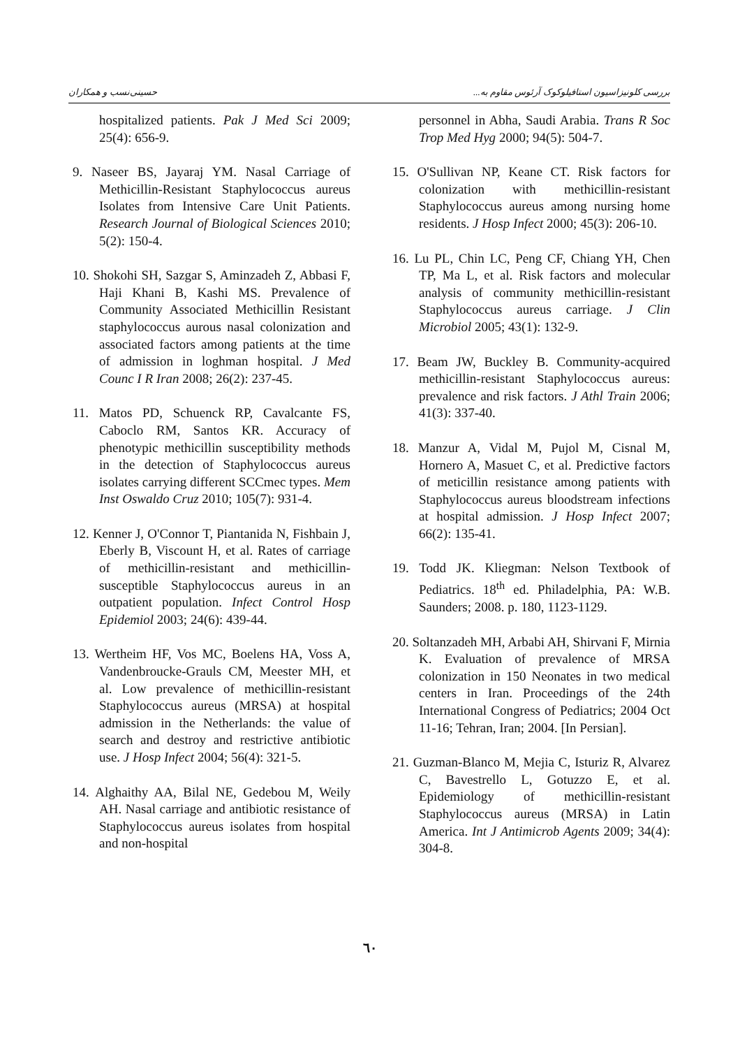حسینی‌نسب و همکاران بررسی کلونیزاسیون استافیلوکوک آرئوس مقاوم به...
hospitalized patients. Pak J Med Sci 2009; 25(4): 656-9.
9. Naseer BS, Jayaraj YM. Nasal Carriage of Methicillin-Resistant Staphylococcus aureus Isolates from Intensive Care Unit Patients. Research Journal of Biological Sciences 2010; 5(2): 150-4.
10. Shokohi SH, Sazgar S, Aminzadeh Z, Abbasi F, Haji Khani B, Kashi MS. Prevalence of Community Associated Methicillin Resistant staphylococcus aurous nasal colonization and associated factors among patients at the time of admission in loghman hospital. J Med Counc I R Iran 2008; 26(2): 237-45.
11. Matos PD, Schuenck RP, Cavalcante FS, Caboclo RM, Santos KR. Accuracy of phenotypic methicillin susceptibility methods in the detection of Staphylococcus aureus isolates carrying different SCCmec types. Mem Inst Oswaldo Cruz 2010; 105(7): 931-4.
12. Kenner J, O'Connor T, Piantanida N, Fishbain J, Eberly B, Viscount H, et al. Rates of carriage of methicillin-resistant and methicillin-susceptible Staphylococcus aureus in an outpatient population. Infect Control Hosp Epidemiol 2003; 24(6): 439-44.
13. Wertheim HF, Vos MC, Boelens HA, Voss A, Vandenbroucke-Grauls CM, Meester MH, et al. Low prevalence of methicillin-resistant Staphylococcus aureus (MRSA) at hospital admission in the Netherlands: the value of search and destroy and restrictive antibiotic use. J Hosp Infect 2004; 56(4): 321-5.
14. Alghaithy AA, Bilal NE, Gedebou M, Weily AH. Nasal carriage and antibiotic resistance of Staphylococcus aureus isolates from hospital and non-hospital
personnel in Abha, Saudi Arabia. Trans R Soc Trop Med Hyg 2000; 94(5): 504-7.
15. O'Sullivan NP, Keane CT. Risk factors for colonization with methicillin-resistant Staphylococcus aureus among nursing home residents. J Hosp Infect 2000; 45(3): 206-10.
16. Lu PL, Chin LC, Peng CF, Chiang YH, Chen TP, Ma L, et al. Risk factors and molecular analysis of community methicillin-resistant Staphylococcus aureus carriage. J Clin Microbiol 2005; 43(1): 132-9.
17. Beam JW, Buckley B. Community-acquired methicillin-resistant Staphylococcus aureus: prevalence and risk factors. J Athl Train 2006; 41(3): 337-40.
18. Manzur A, Vidal M, Pujol M, Cisnal M, Hornero A, Masuet C, et al. Predictive factors of meticillin resistance among patients with Staphylococcus aureus bloodstream infections at hospital admission. J Hosp Infect 2007; 66(2): 135-41.
19. Todd JK. Kliegman: Nelson Textbook of Pediatrics. 18<sup>th</sup> ed. Philadelphia, PA: W.B. Saunders; 2008. p. 180, 1123-1129.
20. Soltanzadeh MH, Arbabi AH, Shirvani F, Mirnia K. Evaluation of prevalence of MRSA colonization in 150 Neonates in two medical centers in Iran. Proceedings of the 24th International Congress of Pediatrics; 2004 Oct 11-16; Tehran, Iran; 2004. [In Persian].
21. Guzman-Blanco M, Mejia C, Isturiz R, Alvarez C, Bavestrello L, Gotuzzo E, et al. Epidemiology of methicillin-resistant Staphylococcus aureus (MRSA) in Latin America. Int J Antimicrob Agents 2009; 34(4): 304-8.
٦٠